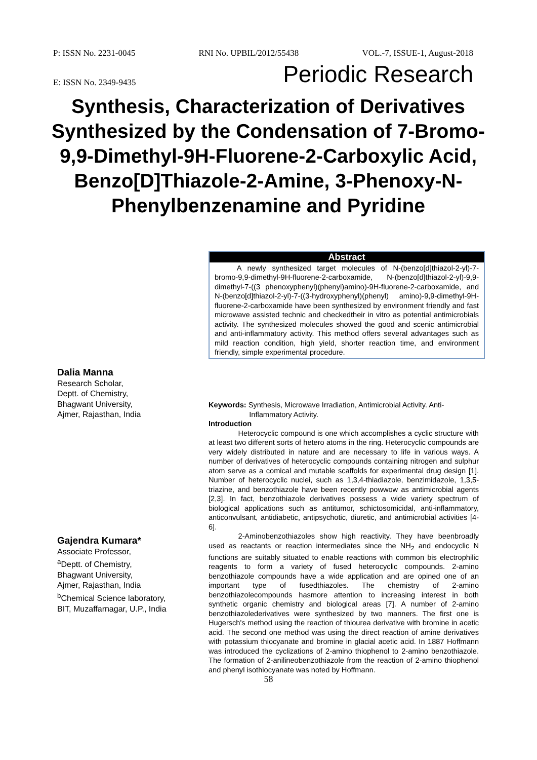P: ISSN No. 2231-0045 RNI No. UPBIL/2012/55438 VOL.-7, ISSUE-1, August-2018
E: ISSN No. 2349-9435 Periodic Research
Synthesis, Characterization of Derivatives Synthesized by the Condensation of 7-Bromo-9,9-Dimethyl-9H-Fluorene-2-Carboxylic Acid, Benzo[D]Thiazole-2-Amine, 3-Phenoxy-N-Phenylbenzenamine and Pyridine
Abstract
   A newly synthesized target molecules of N-(benzo[d]thiazol-2-yl)-7-bromo-9,9-dimethyl-9H-fluorene-2-carboxamide, N-(benzo[d]thiazol-2-yl)-9,9-dimethyl-7-((3 phenoxyphenyl)(phenyl)amino)-9H-fluorene-2-carboxamide, and N-(benzo[d]thiazol-2-yl)-7-((3-hydroxyphenyl)(phenyl) amino)-9,9-dimethyl-9H-fluorene-2-carboxamide have been synthesized by environment friendly and fast microwave assisted technic and checkedtheir in vitro as potential antimicrobials activity. The synthesized molecules showed the good and scenic antimicrobial and anti-inflammatory activity. This method offers several advantages such as mild reaction condition, high yield, shorter reaction time, and environment friendly, simple experimental procedure.
Dalia Manna
Research Scholar,
Deptt. of Chemistry,
Bhagwant University,
Ajmer, Rajasthan, India
Gajendra Kumara*
Associate Professor,
<sup>a</sup> Deptt. of Chemistry,
Bhagwant University,
Ajmer, Rajasthan, India
<sup>b</sup> Chemical Science laboratory,
BIT, Muzaffarnagar, U.P., India
Keywords: Synthesis, Microwave Irradiation, Antimicrobial Activity. Anti-
      Inflammatory Activity.
Introduction
    Heterocyclic compound is one which accomplishes a cyclic structure with at least two different sorts of hetero atoms in the ring. Heterocyclic compounds are very widely distributed in nature and are necessary to life in various ways. A number of derivatives of heterocyclic compounds containing nitrogen and sulphur atom serve as a comical and mutable scaffolds for experimental drug design [1]. Number of heterocyclic nuclei, such as 1,3,4-thiadiazole, benzimidazole, 1,3,5-triazine, and benzothiazole have been recently powwow as antimicrobial agents [2,3]. In fact, benzothiazole derivatives possess a wide variety spectrum of biological applications such as antitumor, schictosomicidal, anti-inflammatory, anticonvulsant, antidiabetic, antipsychotic, diuretic, and antimicrobial activities [4-6].
    2-Aminobenzothiazoles show high reactivity. They have beenbroadly used as reactants or reaction intermediates since the NH<sub>2</sub> and endocyclic N functions are suitably situated to enable reactions with common bis electrophilic reagents to form a variety of fused heterocyclic compounds. 2-amino benzothiazole compounds have a wide application and are opined one of an important type of fusedthiazoles. The chemistry of 2-amino benzothiazolecompounds hasmore attention to increasing interest in both synthetic organic chemistry and biological areas [7]. A number of 2-amino benzothiazolederivatives were synthesized by two manners. The first one is Hugersch's method using the reaction of thiourea derivative with bromine in acetic acid. The second one method was using the direct reaction of amine derivatives with potassium thiocyanate and bromine in glacial acetic acid. In 1887 Hoffmann was introduced the cyclizations of 2-amino thiophenol to 2-amino benzothiazole. The formation of 2-anilineobenzothiazole from the reaction of 2-amino thiophenol and phenyl isothiocyanate was noted by Hoffmann.
58